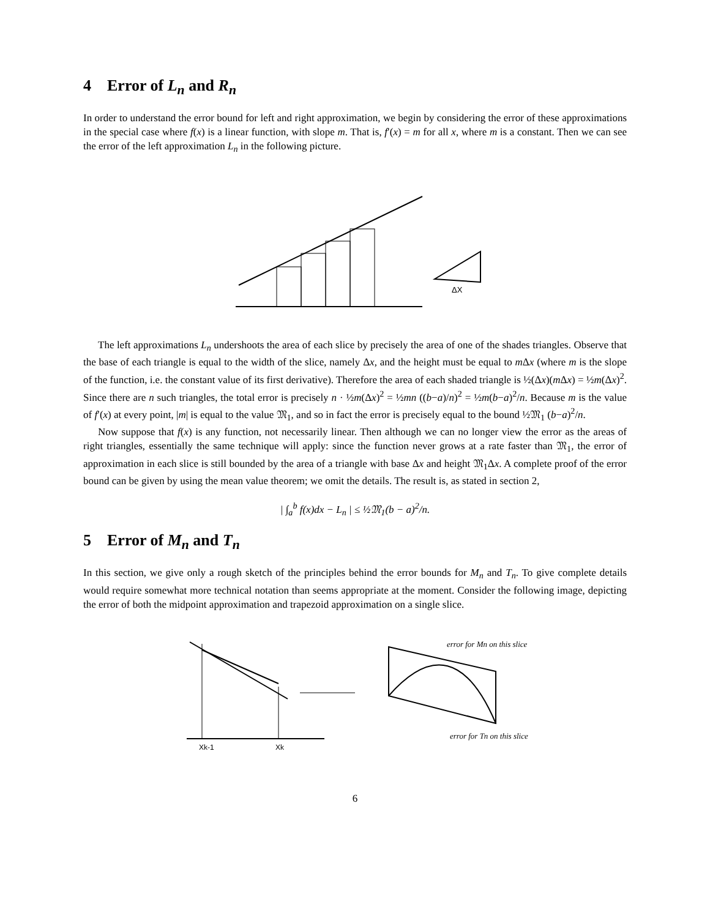4 Error of L<sub>n</sub> and R<sub>n</sub>
In order to understand the error bound for left and right approximation, we begin by considering the error of these approximations in the special case where f(x) is a linear function, with slope m. That is, f′(x) = m for all x, where m is a constant. Then we can see the error of the left approximation L<sub>n</sub> in the following picture.
ΔX
The left approximations L<sub>n</sub> undershoots the area of each slice by precisely the area of one of the shades triangles. Observe that the base of each triangle is equal to the width of the slice, namely Δx, and the height must be equal to m Δx (where m is the slope of the function, i.e. the constant value of its first derivative). Therefore the area of each shaded triangle is ½(Δx)(m Δx) = ½m(Δx)<sup>2</sup>. Since there are n such triangles, the total error is precisely n · ½m(Δx)<sup>2</sup> = ½mn ((b−a)/n)<sup>2</sup> = ½m(b−a)<sup>2</sup>/n. Because m is the value of f′(x) at every point, |m| is equal to the value 𝔐<sub>1</sub>, and so in fact the error is precisely equal to the bound ½𝔐<sub>1</sub> (b−a)<sup>2</sup>/n.
Now suppose that f(x) is any function, not necessarily linear. Then although we can no longer view the error as the areas of right triangles, essentially the same technique will apply: since the function never grows at a rate faster than 𝔐<sub>1</sub>, the error of approximation in each slice is still bounded by the area of a triangle with base Δx and height 𝔐<sub>1</sub>Δx. A complete proof of the error bound can be given by using the mean value theorem; we omit the details. The result is, as stated in section 2,
| ∫<sub>a</sub><sup>b</sup> f(x)dx − L<sub>n</sub> | ≤ ½𝔐<sub>1</sub>(b − a)<sup>2</sup>/n.
5 Error of M<sub>n</sub> and T<sub>n</sub>
In this section, we give only a rough sketch of the principles behind the error bounds for M<sub>n</sub> and T<sub>n</sub>. To give complete details would require somewhat more technical notation than seems appropriate at the moment. Consider the following image, depicting the error of both the midpoint approximation and trapezoid approximation on a single slice.
Xk-1
Xk
error for Mn on this slice
error for Tn on this slice
6